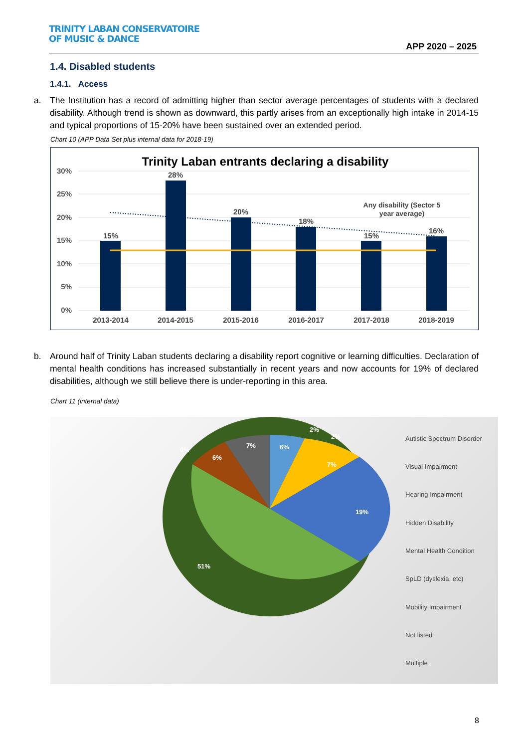TRINITY LABAN CONSERVATOIRE
OF MUSIC & DANCE
APP 2020 – 2025
1.4. Disabled students
1.4.1. Access
a. The Institution has a record of admitting higher than sector average percentages of students with a declared disability. Although trend is shown as downward, this partly arises from an exceptionally high intake in 2014-15 and typical proportions of 15-20% have been sustained over an extended period.
Chart 10 (APP Data Set plus internal data for 2018-19)
Trinity Laban entrants declaring a disability
30%
25%
20%
15%
10%
5%
0%
15%
28%
20%
18%
15%
16%
Any disability (Sector 5
year average)
2013-2014
2014-2015
2015-2016
2016-2017
2017-2018
2018-2019
b. Around half of Trinity Laban students declaring a disability report cognitive or learning difficulties. Declaration of mental health conditions has increased substantially in recent years and now accounts for 19% of declared disabilities, although we still believe there is under-reporting in this area.
Chart 11 (internal data)
6%
2%
2%
7%
19%
51%
6%
7%
0%
Autistic Spectrum Disorder
Visual Impairment
Hearing Impairment
Hidden Disability
Mental Health Condition
SpLD (dyslexia, etc)
Mobility Impairment
Not listed
Multiple
8